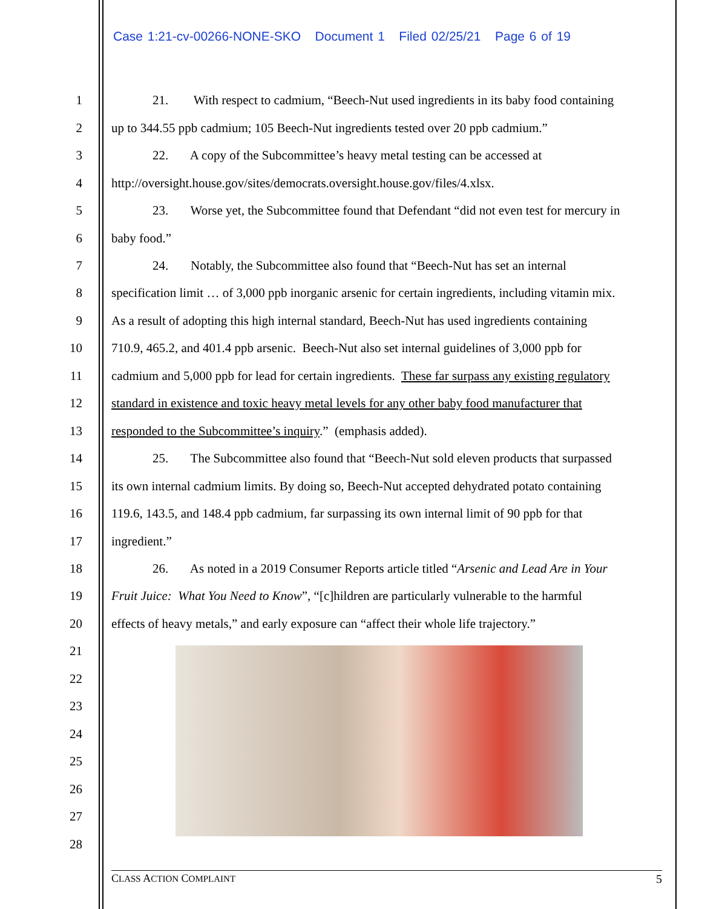Case 1:21-cv-00266-NONE-SKO Document 1 Filed 02/25/21 Page 6 of 19
1 21. With respect to cadmium, “Beech-Nut used ingredients in its baby food containing
2 up to 344.55 ppb cadmium; 105 Beech-Nut ingredients tested over 20 ppb cadmium.”
3 22. A copy of the Subcommittee’s heavy metal testing can be accessed at
4 http://oversight.house.gov/sites/democrats.oversight.house.gov/files/4.xlsx.
5 23. Worse yet, the Subcommittee found that Defendant “did not even test for mercury in
6 baby food.”
7 24. Notably, the Subcommittee also found that “Beech-Nut has set an internal
8 specification limit … of 3,000 ppb inorganic arsenic for certain ingredients, including vitamin mix.
9 As a result of adopting this high internal standard, Beech-Nut has used ingredients containing
10 710.9, 465.2, and 401.4 ppb arsenic. Beech-Nut also set internal guidelines of 3,000 ppb for
11 cadmium and 5,000 ppb for lead for certain ingredients. These far surpass any existing regulatory
12 standard in existence and toxic heavy metal levels for any other baby food manufacturer that
13 responded to the Subcommittee’s inquiry.” (emphasis added).
14 25. The Subcommittee also found that “Beech-Nut sold eleven products that surpassed
15 its own internal cadmium limits. By doing so, Beech-Nut accepted dehydrated potato containing
16 119.6, 143.5, and 148.4 ppb cadmium, far surpassing its own internal limit of 90 ppb for that
17 ingredient.”
18 26. As noted in a 2019 Consumer Reports article titled “Arsenic and Lead Are in Your
19 Fruit Juice: What You Need to Know”, “[c]hildren are particularly vulnerable to the harmful
20 effects of heavy metals,” and early exposure can “affect their whole life trajectory.”
21
22
23
24
25
26
27
28
CLASS ACTION COMPLAINT 5